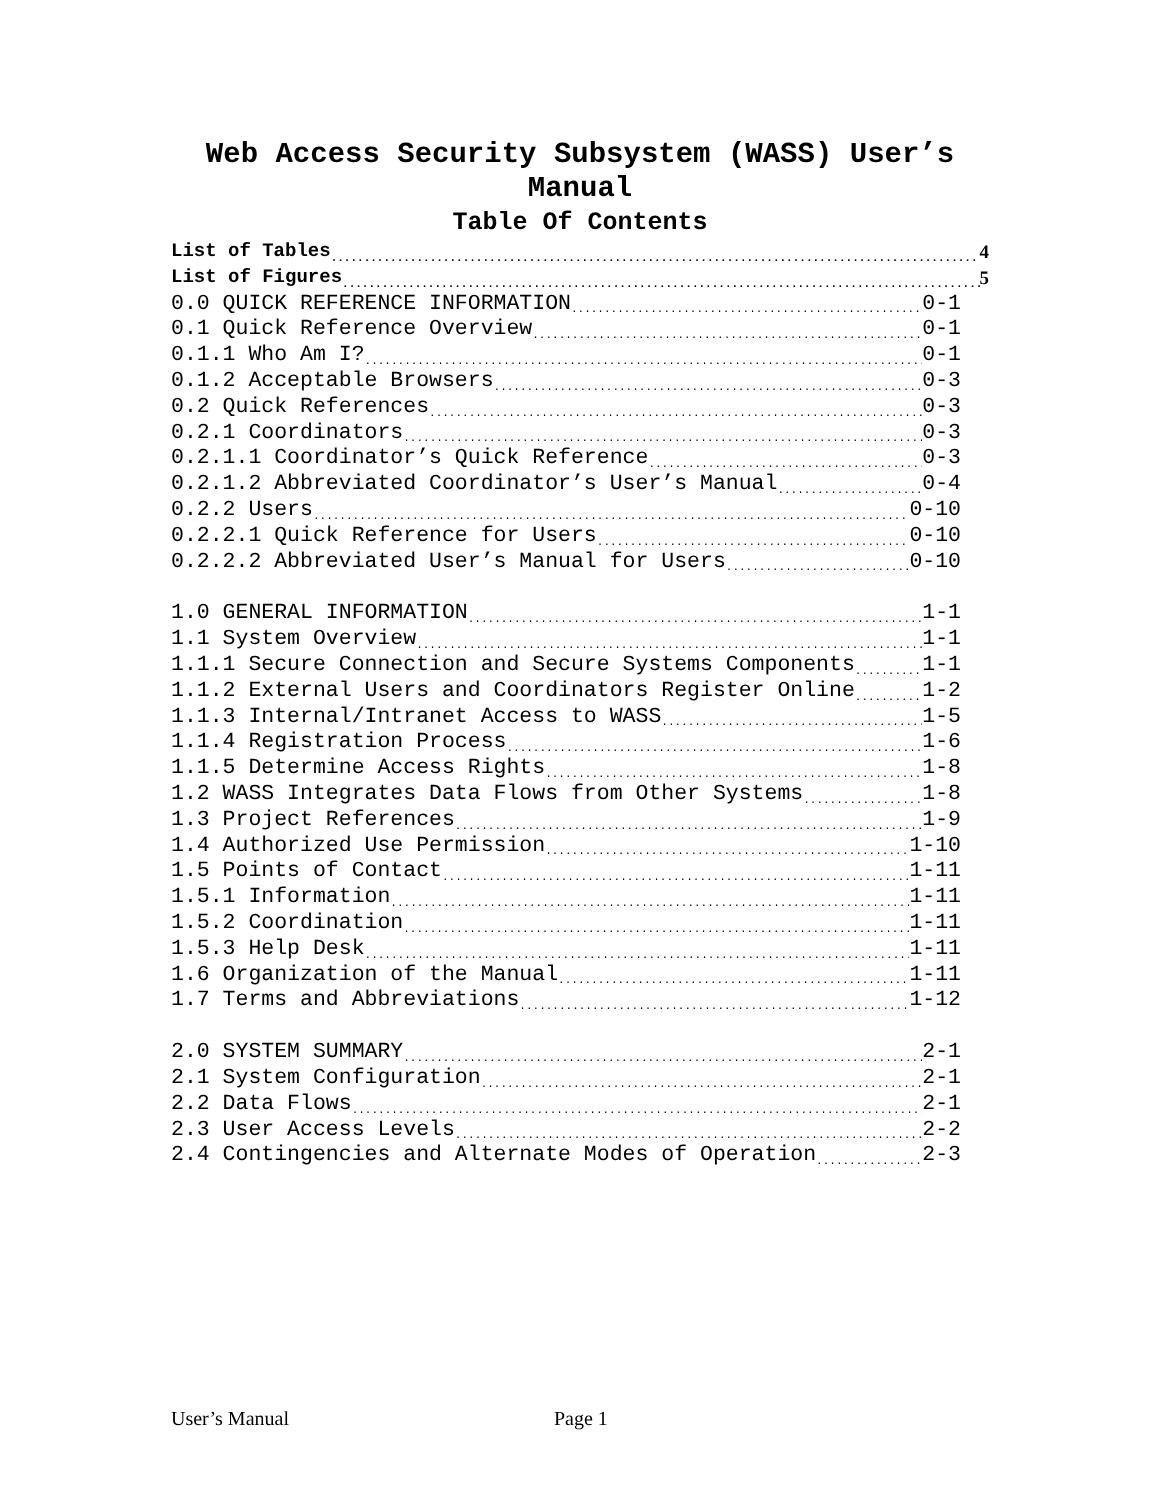Web Access Security Subsystem (WASS) User’s
Manual
Table Of Contents
List of Tables 4
List of Figures 5
0.0 QUICK REFERENCE INFORMATION 0-1
0.1 Quick Reference Overview 0-1
0.1.1 Who Am I? 0-1
0.1.2 Acceptable Browsers 0-3
0.2 Quick References 0-3
0.2.1 Coordinators 0-3
0.2.1.1 Coordinator’s Quick Reference 0-3
0.2.1.2 Abbreviated Coordinator’s User’s Manual 0-4
0.2.2 Users 0-10
0.2.2.1 Quick Reference for Users 0-10
0.2.2.2 Abbreviated User’s Manual for Users 0-10
1.0 GENERAL INFORMATION 1-1
1.1 System Overview 1-1
1.1.1 Secure Connection and Secure Systems Components 1-1
1.1.2 External Users and Coordinators Register Online 1-2
1.1.3 Internal/Intranet Access to WASS 1-5
1.1.4 Registration Process 1-6
1.1.5 Determine Access Rights 1-8
1.2 WASS Integrates Data Flows from Other Systems 1-8
1.3 Project References 1-9
1.4 Authorized Use Permission 1-10
1.5 Points of Contact 1-11
1.5.1 Information 1-11
1.5.2 Coordination 1-11
1.5.3 Help Desk 1-11
1.6 Organization of the Manual 1-11
1.7 Terms and Abbreviations 1-12
2.0 SYSTEM SUMMARY 2-1
2.1 System Configuration 2-1
2.2 Data Flows 2-1
2.3 User Access Levels 2-2
2.4 Contingencies and Alternate Modes of Operation 2-3
User’s Manual Page 1